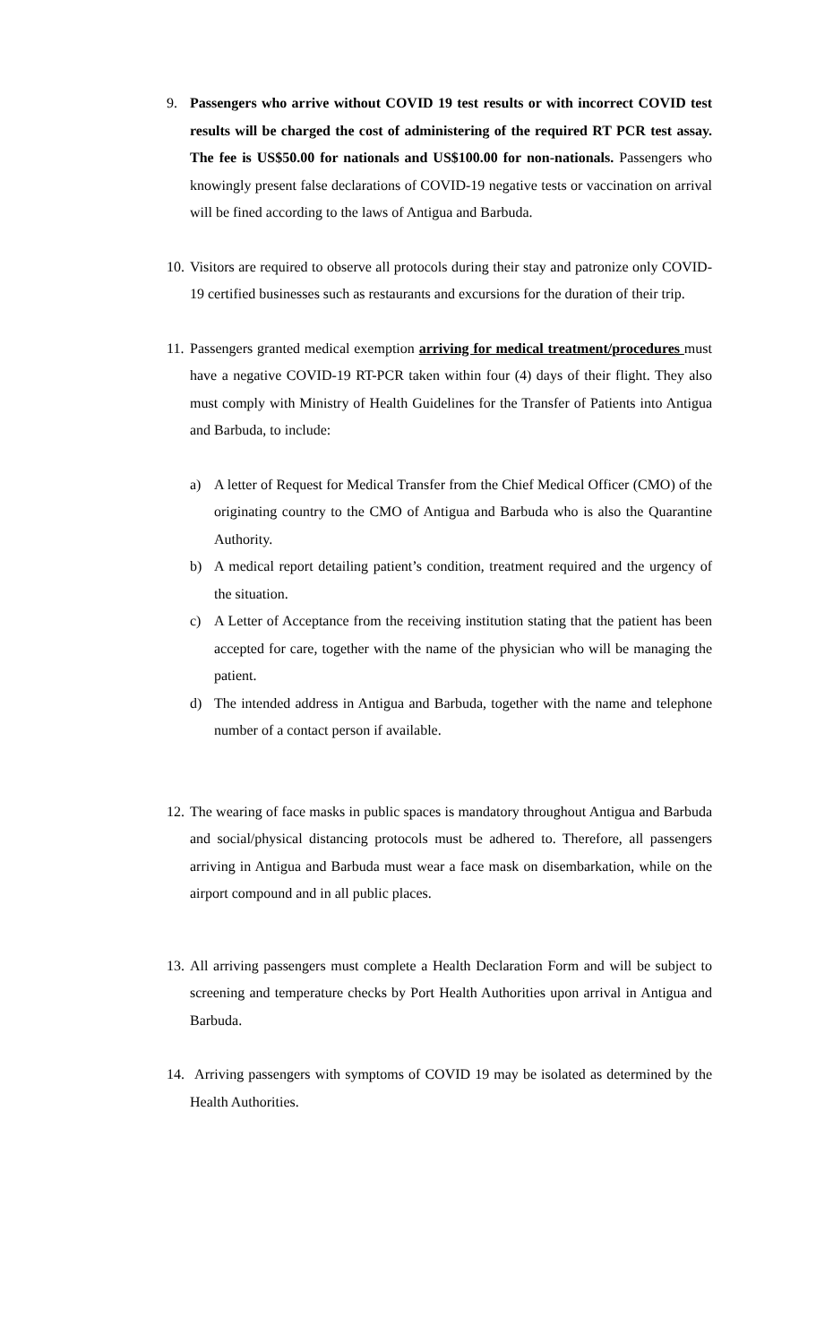9. Passengers who arrive without COVID 19 test results or with incorrect COVID test results will be charged the cost of administering of the required RT PCR test assay. The fee is US$50.00 for nationals and US$100.00 for non-nationals. Passengers who knowingly present false declarations of COVID-19 negative tests or vaccination on arrival will be fined according to the laws of Antigua and Barbuda.
10.
Visitors are required to observe all protocols during their stay and patronize only COVID-19 certified businesses such as restaurants and excursions for the duration of their trip.
11.
Passengers granted medical exemption arriving for medical treatment/procedures must have a negative COVID-19 RT-PCR taken within four (4) days of their flight. They also must comply with Ministry of Health Guidelines for the Transfer of Patients into Antigua and Barbuda, to include:
a) A letter of Request for Medical Transfer from the Chief Medical Officer (CMO) of the originating country to the CMO of Antigua and Barbuda who is also the Quarantine Authority.
b) A medical report detailing patient’s condition, treatment required and the urgency of the situation.
c) A Letter of Acceptance from the receiving institution stating that the patient has been accepted for care, together with the name of the physician who will be managing the patient.
d) The intended address in Antigua and Barbuda, together with the name and telephone number of a contact person if available.
12.
The wearing of face masks in public spaces is mandatory throughout Antigua and Barbuda and social/physical distancing protocols must be adhered to. Therefore, all passengers arriving in Antigua and Barbuda must wear a face mask on disembarkation, while on the airport compound and in all public places.
13.
All arriving passengers must complete a Health Declaration Form and will be subject to screening and temperature checks by Port Health Authorities upon arrival in Antigua and Barbuda.
14.
Arriving passengers with symptoms of COVID 19 may be isolated as determined by the Health Authorities.